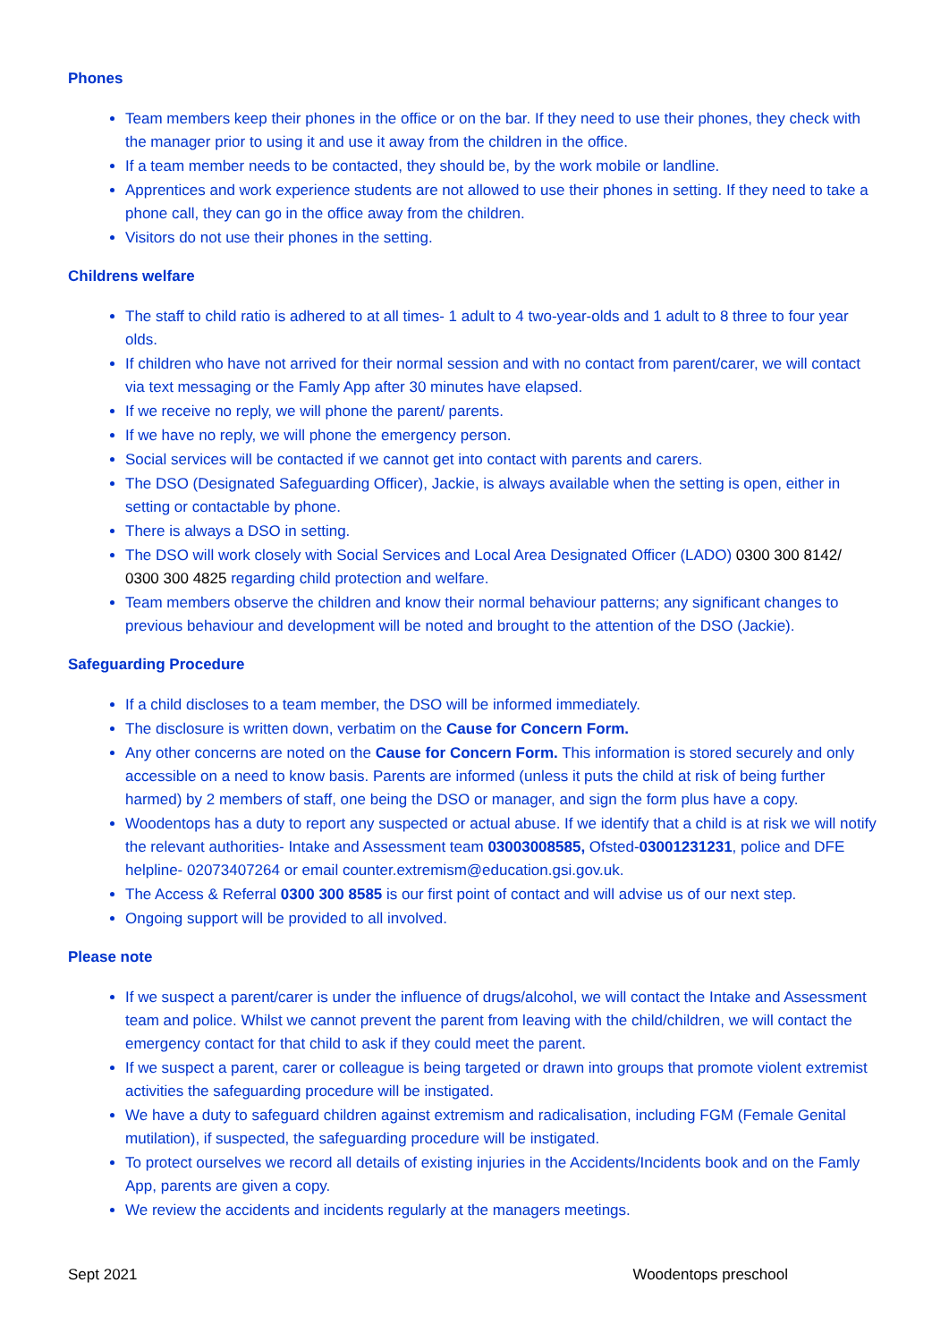Phones
Team members keep their phones in the office or on the bar. If they need to use their phones, they check with the manager prior to using it and use it away from the children in the office.
If a team member needs to be contacted, they should be, by the work mobile or landline.
Apprentices and work experience students are not allowed to use their phones in setting. If they need to take a phone call, they can go in the office away from the children.
Visitors do not use their phones in the setting.
Childrens welfare
The staff to child ratio is adhered to at all times- 1 adult to 4 two-year-olds and 1 adult to 8 three to four year olds.
If children who have not arrived for their normal session and with no contact from parent/carer, we will contact via text messaging or the Famly App after 30 minutes have elapsed.
If we receive no reply, we will phone the parent/ parents.
If we have no reply, we will phone the emergency person.
Social services will be contacted if we cannot get into contact with parents and carers.
The DSO (Designated Safeguarding Officer), Jackie, is always available when the setting is open, either in setting or contactable by phone.
There is always a DSO in setting.
The DSO will work closely with Social Services and Local Area Designated Officer (LADO) 0300 300 8142/ 0300 300 4825 regarding child protection and welfare.
Team members observe the children and know their normal behaviour patterns; any significant changes to previous behaviour and development will be noted and brought to the attention of the DSO (Jackie).
Safeguarding Procedure
If a child discloses to a team member, the DSO will be informed immediately.
The disclosure is written down, verbatim on the Cause for Concern Form.
Any other concerns are noted on the Cause for Concern Form. This information is stored securely and only accessible on a need to know basis. Parents are informed (unless it puts the child at risk of being further harmed) by 2 members of staff, one being the DSO or manager, and sign the form plus have a copy.
Woodentops has a duty to report any suspected or actual abuse. If we identify that a child is at risk we will notify the relevant authorities- Intake and Assessment team 03003008585, Ofsted-03001231231, police and DFE helpline- 02073407264 or email counter.extremism@education.gsi.gov.uk.
The Access & Referral 0300 300 8585 is our first point of contact and will advise us of our next step.
Ongoing support will be provided to all involved.
Please note
If we suspect a parent/carer is under the influence of drugs/alcohol, we will contact the Intake and Assessment team and police. Whilst we cannot prevent the parent from leaving with the child/children, we will contact the emergency contact for that child to ask if they could meet the parent.
If we suspect a parent, carer or colleague is being targeted or drawn into groups that promote violent extremist activities the safeguarding procedure will be instigated.
We have a duty to safeguard children against extremism and radicalisation, including FGM (Female Genital mutilation), if suspected, the safeguarding procedure will be instigated.
To protect ourselves we record all details of existing injuries in the Accidents/Incidents book and on the Famly App, parents are given a copy.
We review the accidents and incidents regularly at the managers meetings.
Sept 2021 Woodentops preschool